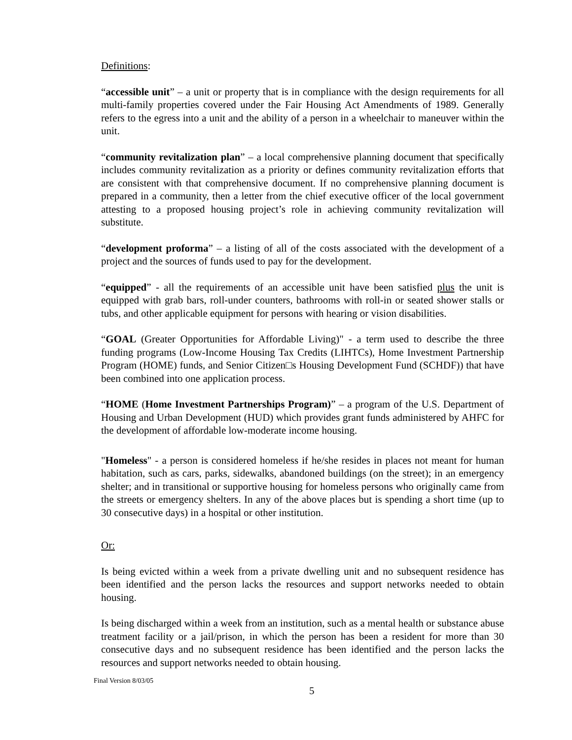Definitions:
“accessible unit” – a unit or property that is in compliance with the design requirements for all multi-family properties covered under the Fair Housing Act Amendments of 1989. Generally refers to the egress into a unit and the ability of a person in a wheelchair to maneuver within the unit.
“community revitalization plan” – a local comprehensive planning document that specifically includes community revitalization as a priority or defines community revitalization efforts that are consistent with that comprehensive document. If no comprehensive planning document is prepared in a community, then a letter from the chief executive officer of the local government attesting to a proposed housing project’s role in achieving community revitalization will substitute.
“development proforma” – a listing of all of the costs associated with the development of a project and the sources of funds used to pay for the development.
“equipped” - all the requirements of an accessible unit have been satisfied plus the unit is equipped with grab bars, roll-under counters, bathrooms with roll-in or seated shower stalls or tubs, and other applicable equipment for persons with hearing or vision disabilities.
“GOAL (Greater Opportunities for Affordable Living)" - a term used to describe the three funding programs (Low-Income Housing Tax Credits (LIHTCs), Home Investment Partnership Program (HOME) funds, and Senior Citizen□s Housing Development Fund (SCHDF)) that have been combined into one application process.
“HOME (Home Investment Partnerships Program)” – a program of the U.S. Department of Housing and Urban Development (HUD) which provides grant funds administered by AHFC for the development of affordable low-moderate income housing.
"Homeless" - a person is considered homeless if he/she resides in places not meant for human habitation, such as cars, parks, sidewalks, abandoned buildings (on the street); in an emergency shelter; and in transitional or supportive housing for homeless persons who originally came from the streets or emergency shelters. In any of the above places but is spending a short time (up to 30 consecutive days) in a hospital or other institution.
Or:
Is being evicted within a week from a private dwelling unit and no subsequent residence has been identified and the person lacks the resources and support networks needed to obtain housing.
Is being discharged within a week from an institution, such as a mental health or substance abuse treatment facility or a jail/prison, in which the person has been a resident for more than 30 consecutive days and no subsequent residence has been identified and the person lacks the resources and support networks needed to obtain housing.
Final Version 8/03/05
5